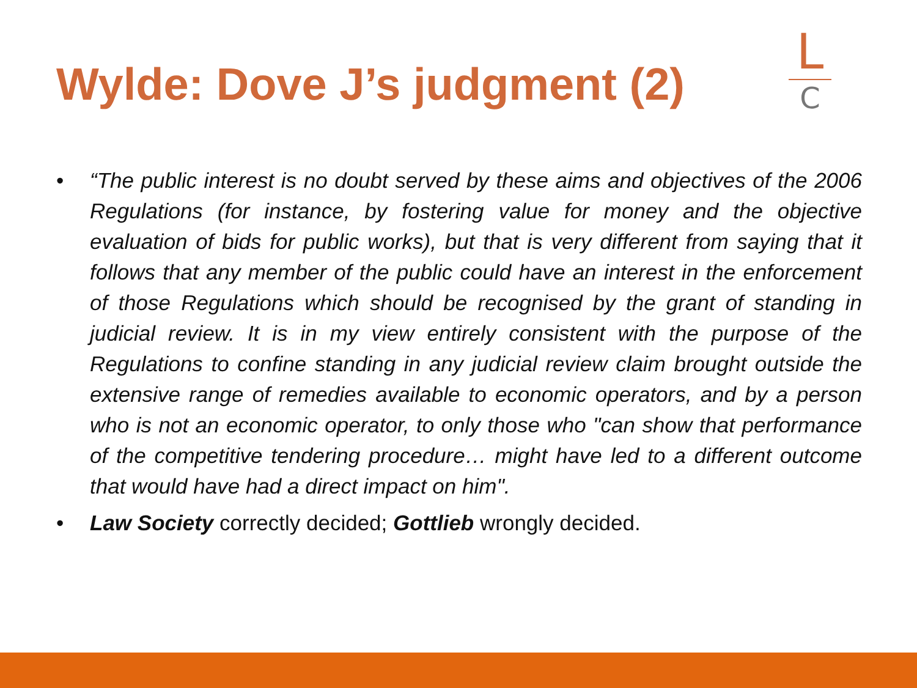Wylde: Dove J’s judgment (2)
L
C
• “The public interest is no doubt served by these aims and objectives of the 2006 Regulations (for instance, by fostering value for money and the objective evaluation of bids for public works), but that is very different from saying that it follows that any member of the public could have an interest in the enforcement of those Regulations which should be recognised by the grant of standing in judicial review. It is in my view entirely consistent with the purpose of the Regulations to confine standing in any judicial review claim brought outside the extensive range of remedies available to economic operators, and by a person who is not an economic operator, to only those who "can show that performance of the competitive tendering procedure… might have led to a different outcome that would have had a direct impact on him".
• Law Society correctly decided; Gottlieb wrongly decided.